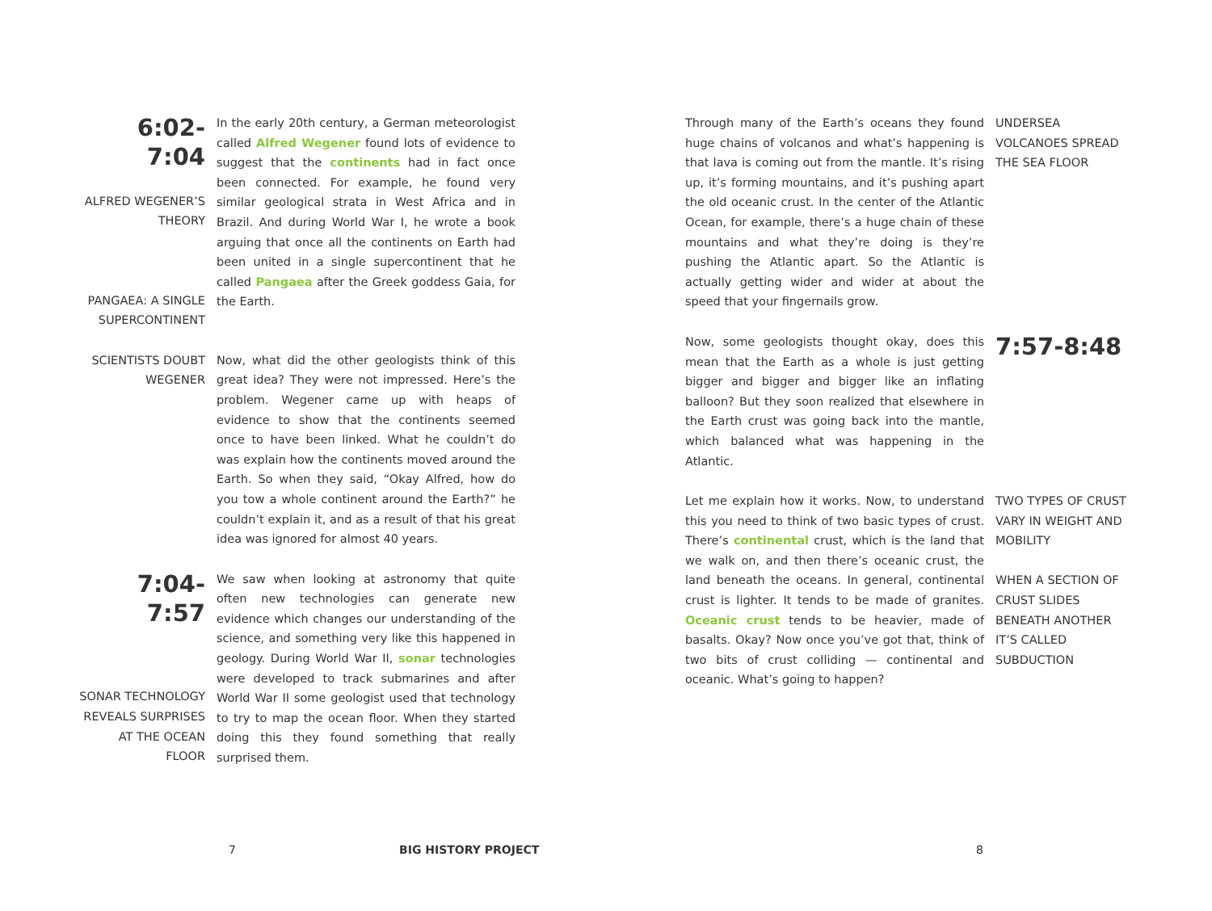6:02-7:04
ALFRED WEGENER’S THEORY
PANGAEA: A SINGLE SUPERCONTINENT
In the early 20th century, a German meteorologist called Alfred Wegener found lots of evidence to suggest that the continents had in fact once been connected. For example, he found very similar geological strata in West Africa and in Brazil. And during World War I, he wrote a book arguing that once all the continents on Earth had been united in a single supercontinent that he called Pangaea after the Greek goddess Gaia, for the Earth.
SCIENTISTS DOUBT WEGENER
Now, what did the other geologists think of this great idea? They were not impressed. Here’s the problem. Wegener came up with heaps of evidence to show that the continents seemed once to have been linked. What he couldn’t do was explain how the continents moved around the Earth. So when they said, “Okay Alfred, how do you tow a whole continent around the Earth?” he couldn’t explain it, and as a result of that his great idea was ignored for almost 40 years.
7:04-7:57
SONAR TECHNOLOGY REVEALS SURPRISES AT THE OCEAN FLOOR
We saw when looking at astronomy that quite often new technologies can generate new evidence which changes our understanding of the science, and something very like this happened in geology. During World War II, sonar technologies were developed to track submarines and after World War II some geologist used that technology to try to map the ocean floor. When they started doing this they found something that really surprised them.
Through many of the Earth’s oceans they found huge chains of volcanos and what’s happening is that lava is coming out from the mantle. It’s rising up, it’s forming mountains, and it’s pushing apart the old oceanic crust. In the center of the Atlantic Ocean, for example, there’s a huge chain of these mountains and what they’re doing is they’re pushing the Atlantic apart. So the Atlantic is actually getting wider and wider at about the speed that your fingernails grow.
UNDERSEA VOLCANOES SPREAD THE SEA FLOOR
Now, some geologists thought okay, does this mean that the Earth as a whole is just getting bigger and bigger and bigger like an inflating balloon? But they soon realized that elsewhere in the Earth crust was going back into the mantle, which balanced what was happening in the Atlantic.
7:57-8:48
Let me explain how it works. Now, to understand this you need to think of two basic types of crust. There’s continental crust, which is the land that we walk on, and then there’s oceanic crust, the land beneath the oceans. In general, continental crust is lighter. It tends to be made of granites. Oceanic crust tends to be heavier, made of basalts. Okay? Now once you’ve got that, think of two bits of crust colliding — continental and oceanic. What’s going to happen?
TWO TYPES OF CRUST VARY IN WEIGHT AND MOBILITY
WHEN A SECTION OF CRUST SLIDES BENEATH ANOTHER IT’S CALLED SUBDUCTION
7 BIG HISTORY PROJECT 8